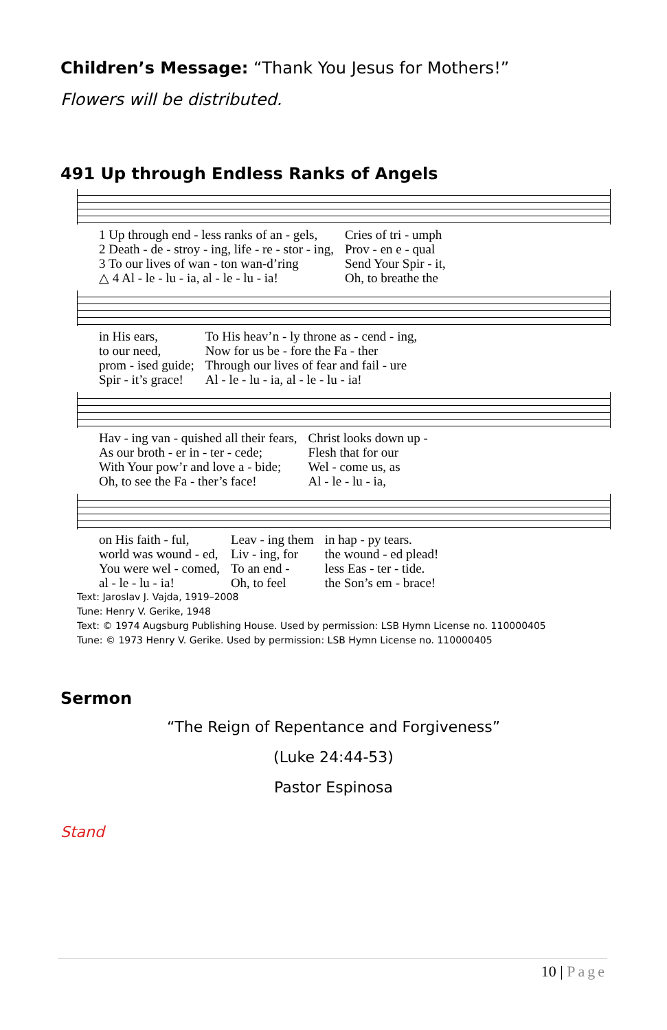Children’s Message: “Thank You Jesus for Mothers!”
Flowers will be distributed.
491 Up through Endless Ranks of Angels
| 1 Up through end - less ranks of an - gels, | Cries of tri - umph |
| 2 Death - de - stroy - ing, life - re - stor - ing, | Prov - en e - qual |
| 3 To our lives of wan - ton wan-d’ring | Send Your Spir - it, |
| △ 4 Al - le - lu - ia, al - le - lu - ia! | Oh, to breathe the |
| in His ears, | To His heav’n - ly throne as - cend - ing, |
| to our need, | Now for us be - fore the Fa - ther |
| prom - ised guide; | Through our lives of fear and fail - ure |
| Spir - it’s grace! | Al - le - lu - ia, al - le - lu - ia! |
| Hav - ing van - quished all their fears, | Christ looks down up - |
| As our broth - er in - ter - cede; | Flesh that for our |
| With Your pow’r and love a - bide; | Wel - come us, as |
| Oh, to see the Fa - ther’s face! | Al - le - lu - ia, |
| on His faith - ful, | Leav - ing them | in hap - py tears. |
| world was wound - ed, | Liv - ing, for | the wound - ed plead! |
| You were wel - comed, | To an end - | less Eas - ter - tide. |
| al - le - lu - ia! | Oh, to feel | the Son’s em - brace! |
Text: Jaroslav J. Vajda, 1919–2008
Tune: Henry V. Gerike, 1948
Text: © 1974 Augsburg Publishing House. Used by permission: LSB Hymn License no. 110000405
Tune: © 1973 Henry V. Gerike. Used by permission: LSB Hymn License no. 110000405
Sermon
“The Reign of Repentance and Forgiveness”
(Luke 24:44-53)
Pastor Espinosa
Stand
10 | Page